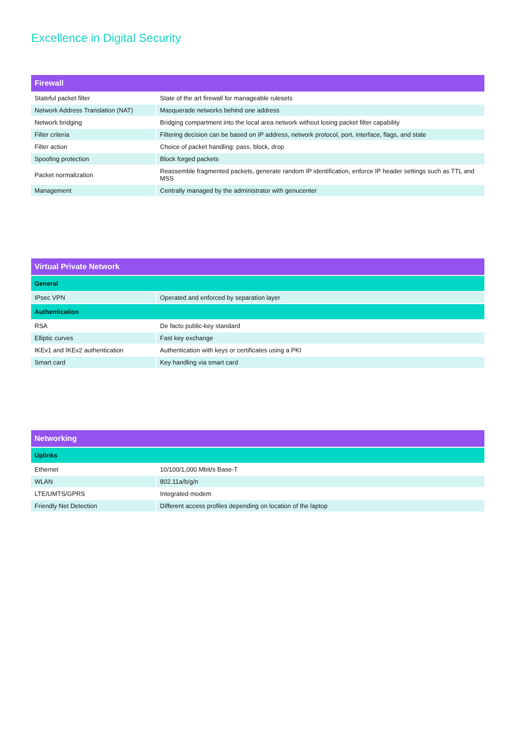Excellence in Digital Security
| Firewall | |
| --- | --- |
| Stateful packet filter | State of the art firewall for manageable rulesets |
| Network Address Translation (NAT) | Masquerade networks behind one address |
| Network bridging | Bridging compartment into the local area network without losing packet filter capability |
| Filter criteria | Filtering decision can be based on IP address, network protocol, port, interface, flags, and state |
| Filter action | Choice of packet handling: pass, block, drop |
| Spoofing protection | Block forged packets |
| Packet normalization | Reassemble fragmented packets, generate random IP identification, enforce IP header settings such as TTL and MSS |
| Management | Centrally managed by the administrator with genucenter |
| Virtual Private Network | |
| --- | --- |
| General | |
| IPsec VPN | Operated and enforced by separation layer |
| Authentication | |
| RSA | De facto public-key standard |
| Elliptic curves | Fast key exchange |
| IKEv1 and IKEv2 authentication | Authentication with keys or certificates using a PKI |
| Smart card | Key handling via smart card |
| Networking | |
| --- | --- |
| Uplinks | |
| Ethernet | 10/100/1,000 Mbit/s Base-T |
| WLAN | 802.11a/b/g/n |
| LTE/UMTS/GPRS | Integrated modem |
| Friendly Net Detection | Different access profiles depending on location of the laptop |